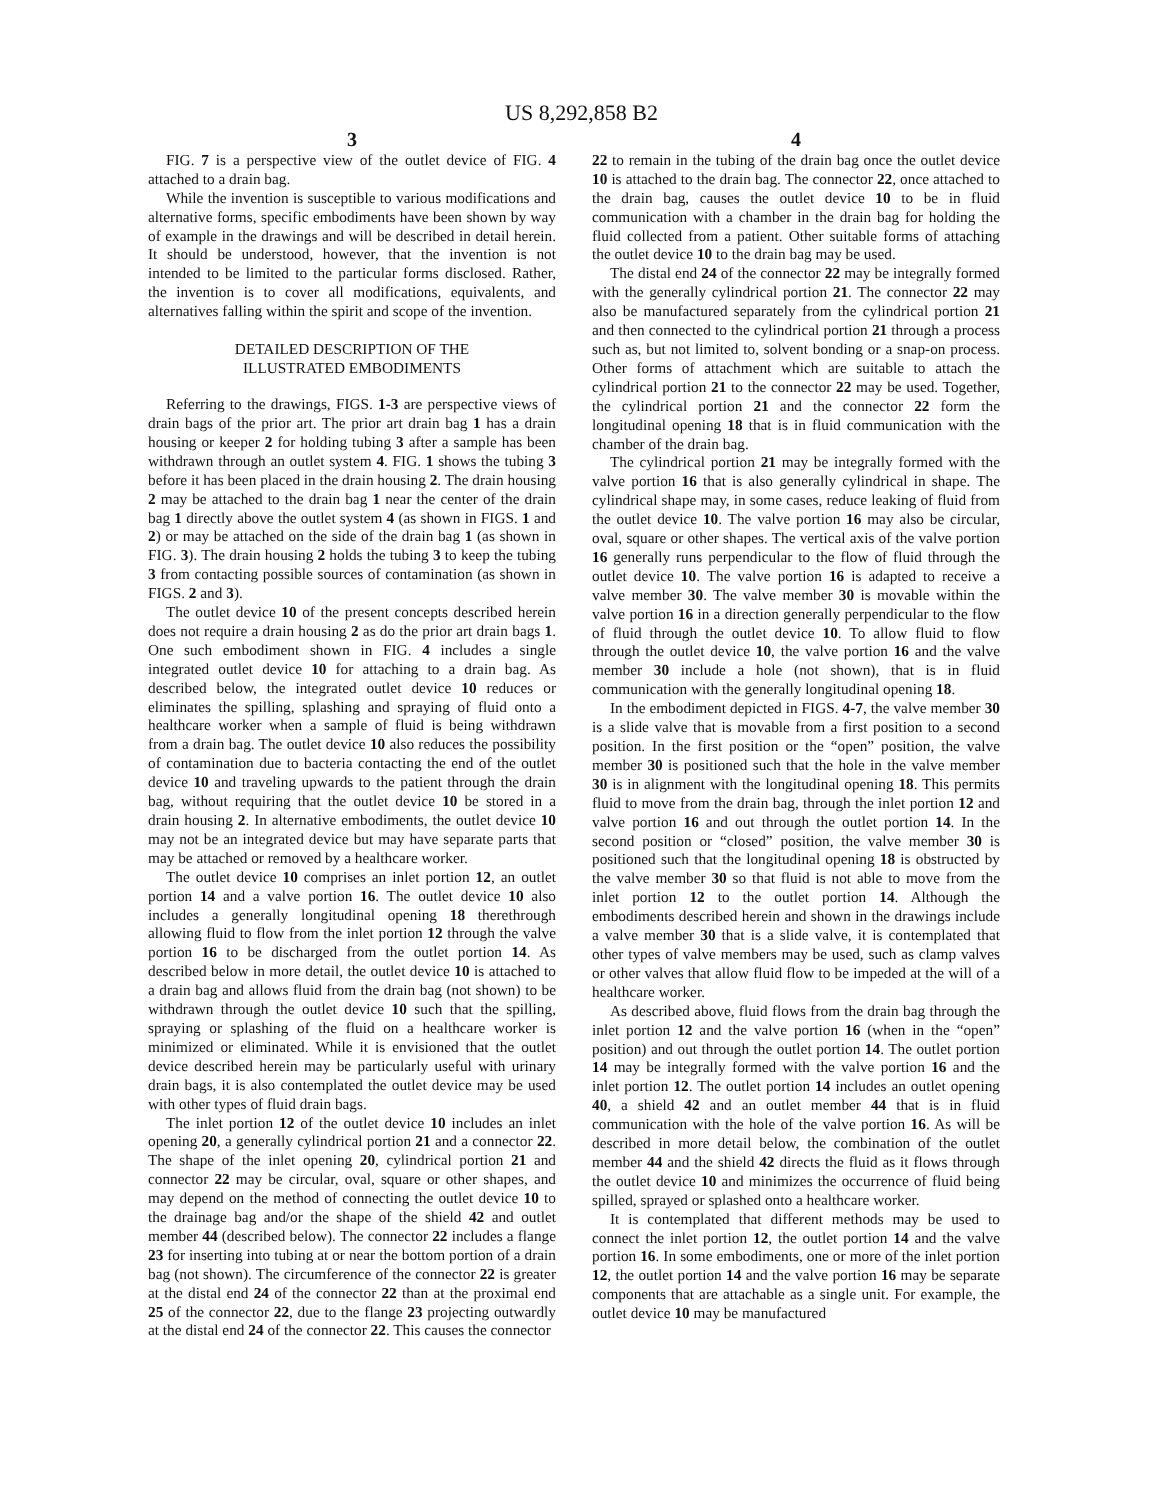US 8,292,858 B2
3
FIG. 7 is a perspective view of the outlet device of FIG. 4 attached to a drain bag.
While the invention is susceptible to various modifications and alternative forms, specific embodiments have been shown by way of example in the drawings and will be described in detail herein. It should be understood, however, that the invention is not intended to be limited to the particular forms disclosed. Rather, the invention is to cover all modifications, equivalents, and alternatives falling within the spirit and scope of the invention.
DETAILED DESCRIPTION OF THE
ILLUSTRATED EMBODIMENTS
Referring to the drawings, FIGS. 1-3 are perspective views of drain bags of the prior art. The prior art drain bag 1 has a drain housing or keeper 2 for holding tubing 3 after a sample has been withdrawn through an outlet system 4. FIG. 1 shows the tubing 3 before it has been placed in the drain housing 2. The drain housing 2 may be attached to the drain bag 1 near the center of the drain bag 1 directly above the outlet system 4 (as shown in FIGS. 1 and 2) or may be attached on the side of the drain bag 1 (as shown in FIG. 3). The drain housing 2 holds the tubing 3 to keep the tubing 3 from contacting possible sources of contamination (as shown in FIGS. 2 and 3).
The outlet device 10 of the present concepts described herein does not require a drain housing 2 as do the prior art drain bags 1. One such embodiment shown in FIG. 4 includes a single integrated outlet device 10 for attaching to a drain bag. As described below, the integrated outlet device 10 reduces or eliminates the spilling, splashing and spraying of fluid onto a healthcare worker when a sample of fluid is being withdrawn from a drain bag. The outlet device 10 also reduces the possibility of contamination due to bacteria contacting the end of the outlet device 10 and traveling upwards to the patient through the drain bag, without requiring that the outlet device 10 be stored in a drain housing 2. In alternative embodiments, the outlet device 10 may not be an integrated device but may have separate parts that may be attached or removed by a healthcare worker.
The outlet device 10 comprises an inlet portion 12, an outlet portion 14 and a valve portion 16. The outlet device 10 also includes a generally longitudinal opening 18 therethrough allowing fluid to flow from the inlet portion 12 through the valve portion 16 to be discharged from the outlet portion 14. As described below in more detail, the outlet device 10 is attached to a drain bag and allows fluid from the drain bag (not shown) to be withdrawn through the outlet device 10 such that the spilling, spraying or splashing of the fluid on a healthcare worker is minimized or eliminated. While it is envisioned that the outlet device described herein may be particularly useful with urinary drain bags, it is also contemplated the outlet device may be used with other types of fluid drain bags.
The inlet portion 12 of the outlet device 10 includes an inlet opening 20, a generally cylindrical portion 21 and a connector 22. The shape of the inlet opening 20, cylindrical portion 21 and connector 22 may be circular, oval, square or other shapes, and may depend on the method of connecting the outlet device 10 to the drainage bag and/or the shape of the shield 42 and outlet member 44 (described below). The connector 22 includes a flange 23 for inserting into tubing at or near the bottom portion of a drain bag (not shown). The circumference of the connector 22 is greater at the distal end 24 of the connector 22 than at the proximal end 25 of the connector 22, due to the flange 23 projecting outwardly at the distal end 24 of the connector 22. This causes the connector
4
22 to remain in the tubing of the drain bag once the outlet device 10 is attached to the drain bag. The connector 22, once attached to the drain bag, causes the outlet device 10 to be in fluid communication with a chamber in the drain bag for holding the fluid collected from a patient. Other suitable forms of attaching the outlet device 10 to the drain bag may be used.
The distal end 24 of the connector 22 may be integrally formed with the generally cylindrical portion 21. The connector 22 may also be manufactured separately from the cylindrical portion 21 and then connected to the cylindrical portion 21 through a process such as, but not limited to, solvent bonding or a snap-on process. Other forms of attachment which are suitable to attach the cylindrical portion 21 to the connector 22 may be used. Together, the cylindrical portion 21 and the connector 22 form the longitudinal opening 18 that is in fluid communication with the chamber of the drain bag.
The cylindrical portion 21 may be integrally formed with the valve portion 16 that is also generally cylindrical in shape. The cylindrical shape may, in some cases, reduce leaking of fluid from the outlet device 10. The valve portion 16 may also be circular, oval, square or other shapes. The vertical axis of the valve portion 16 generally runs perpendicular to the flow of fluid through the outlet device 10. The valve portion 16 is adapted to receive a valve member 30. The valve member 30 is movable within the valve portion 16 in a direction generally perpendicular to the flow of fluid through the outlet device 10. To allow fluid to flow through the outlet device 10, the valve portion 16 and the valve member 30 include a hole (not shown), that is in fluid communication with the generally longitudinal opening 18.
In the embodiment depicted in FIGS. 4-7, the valve member 30 is a slide valve that is movable from a first position to a second position. In the first position or the “open” position, the valve member 30 is positioned such that the hole in the valve member 30 is in alignment with the longitudinal opening 18. This permits fluid to move from the drain bag, through the inlet portion 12 and valve portion 16 and out through the outlet portion 14. In the second position or “closed” position, the valve member 30 is positioned such that the longitudinal opening 18 is obstructed by the valve member 30 so that fluid is not able to move from the inlet portion 12 to the outlet portion 14. Although the embodiments described herein and shown in the drawings include a valve member 30 that is a slide valve, it is contemplated that other types of valve members may be used, such as clamp valves or other valves that allow fluid flow to be impeded at the will of a healthcare worker.
As described above, fluid flows from the drain bag through the inlet portion 12 and the valve portion 16 (when in the “open” position) and out through the outlet portion 14. The outlet portion 14 may be integrally formed with the valve portion 16 and the inlet portion 12. The outlet portion 14 includes an outlet opening 40, a shield 42 and an outlet member 44 that is in fluid communication with the hole of the valve portion 16. As will be described in more detail below, the combination of the outlet member 44 and the shield 42 directs the fluid as it flows through the outlet device 10 and minimizes the occurrence of fluid being spilled, sprayed or splashed onto a healthcare worker.
It is contemplated that different methods may be used to connect the inlet portion 12, the outlet portion 14 and the valve portion 16. In some embodiments, one or more of the inlet portion 12, the outlet portion 14 and the valve portion 16 may be separate components that are attachable as a single unit. For example, the outlet device 10 may be manufactured